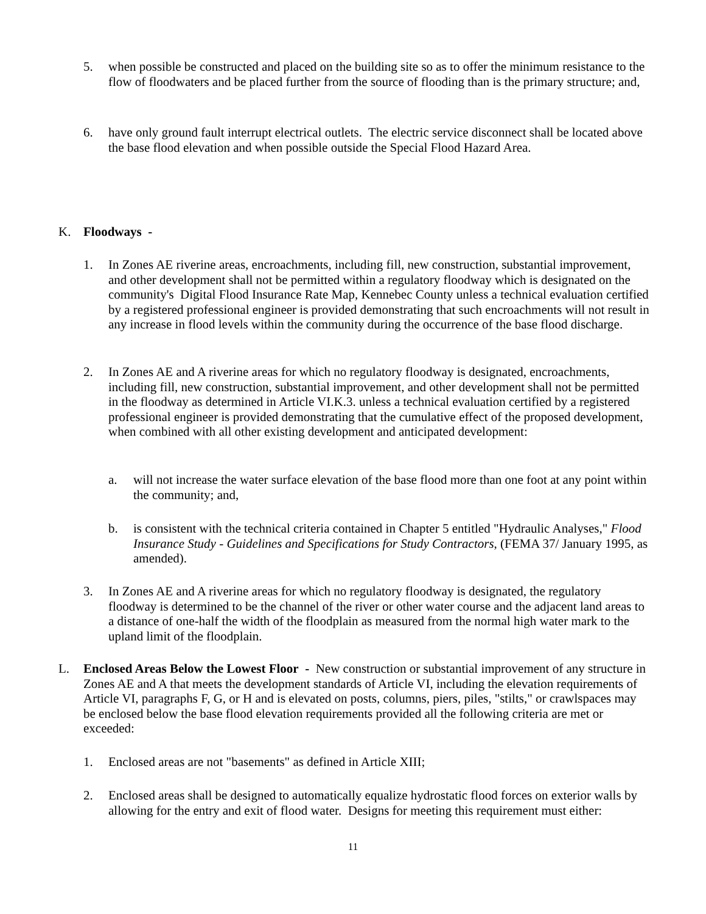5. when possible be constructed and placed on the building site so as to offer the minimum resistance to the flow of floodwaters and be placed further from the source of flooding than is the primary structure; and,
6. have only ground fault interrupt electrical outlets. The electric service disconnect shall be located above the base flood elevation and when possible outside the Special Flood Hazard Area.
K. Floodways -
1. In Zones AE riverine areas, encroachments, including fill, new construction, substantial improvement, and other development shall not be permitted within a regulatory floodway which is designated on the community's Digital Flood Insurance Rate Map, Kennebec County unless a technical evaluation certified by a registered professional engineer is provided demonstrating that such encroachments will not result in any increase in flood levels within the community during the occurrence of the base flood discharge.
2. In Zones AE and A riverine areas for which no regulatory floodway is designated, encroachments, including fill, new construction, substantial improvement, and other development shall not be permitted in the floodway as determined in Article VI.K.3. unless a technical evaluation certified by a registered professional engineer is provided demonstrating that the cumulative effect of the proposed development, when combined with all other existing development and anticipated development:
a. will not increase the water surface elevation of the base flood more than one foot at any point within the community; and,
b. is consistent with the technical criteria contained in Chapter 5 entitled "Hydraulic Analyses," Flood Insurance Study - Guidelines and Specifications for Study Contractors, (FEMA 37/ January 1995, as amended).
3. In Zones AE and A riverine areas for which no regulatory floodway is designated, the regulatory floodway is determined to be the channel of the river or other water course and the adjacent land areas to a distance of one-half the width of the floodplain as measured from the normal high water mark to the upland limit of the floodplain.
L. Enclosed Areas Below the Lowest Floor - New construction or substantial improvement of any structure in Zones AE and A that meets the development standards of Article VI, including the elevation requirements of Article VI, paragraphs F, G, or H and is elevated on posts, columns, piers, piles, "stilts," or crawlspaces may be enclosed below the base flood elevation requirements provided all the following criteria are met or exceeded:
1. Enclosed areas are not "basements" as defined in Article XIII;
2. Enclosed areas shall be designed to automatically equalize hydrostatic flood forces on exterior walls by allowing for the entry and exit of flood water. Designs for meeting this requirement must either:
11